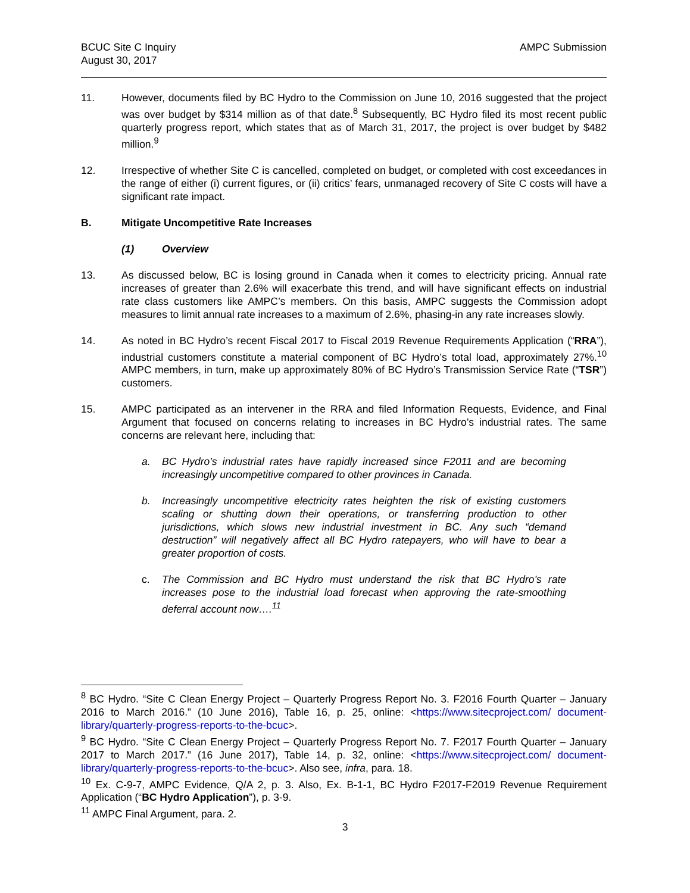BCUC Site C Inquiry
August 30, 2017
AMPC Submission
11. However, documents filed by BC Hydro to the Commission on June 10, 2016 suggested that the project was over budget by $314 million as of that date.<sup>8</sup> Subsequently, BC Hydro filed its most recent public quarterly progress report, which states that as of March 31, 2017, the project is over budget by $482 million.<sup>9</sup>
12. Irrespective of whether Site C is cancelled, completed on budget, or completed with cost exceedances in the range of either (i) current figures, or (ii) critics’ fears, unmanaged recovery of Site C costs will have a significant rate impact.
B. Mitigate Uncompetitive Rate Increases
(1) Overview
13. As discussed below, BC is losing ground in Canada when it comes to electricity pricing. Annual rate increases of greater than 2.6% will exacerbate this trend, and will have significant effects on industrial rate class customers like AMPC’s members. On this basis, AMPC suggests the Commission adopt measures to limit annual rate increases to a maximum of 2.6%, phasing-in any rate increases slowly.
14. As noted in BC Hydro’s recent Fiscal 2017 to Fiscal 2019 Revenue Requirements Application (“RRA”), industrial customers constitute a material component of BC Hydro’s total load, approximately 27%.<sup>10</sup> AMPC members, in turn, make up approximately 80% of BC Hydro’s Transmission Service Rate (“TSR”) customers.
15. AMPC participated as an intervener in the RRA and filed Information Requests, Evidence, and Final Argument that focused on concerns relating to increases in BC Hydro’s industrial rates. The same concerns are relevant here, including that:
a. BC Hydro’s industrial rates have rapidly increased since F2011 and are becoming increasingly uncompetitive compared to other provinces in Canada.
b. Increasingly uncompetitive electricity rates heighten the risk of existing customers scaling or shutting down their operations, or transferring production to other jurisdictions, which slows new industrial investment in BC. Any such “demand destruction” will negatively affect all BC Hydro ratepayers, who will have to bear a greater proportion of costs.
c. The Commission and BC Hydro must understand the risk that BC Hydro’s rate increases pose to the industrial load forecast when approving the rate-smoothing deferral account now….<sup>11</sup>
<sup>8</sup> BC Hydro. “Site C Clean Energy Project – Quarterly Progress Report No. 3. F2016 Fourth Quarter – January 2016 to March 2016.” (10 June 2016), Table 16, p. 25, online: <https://www.sitecproject.com/ document-library/quarterly-progress-reports-to-the-bcuc>.
<sup>9</sup> BC Hydro. “Site C Clean Energy Project – Quarterly Progress Report No. 7. F2017 Fourth Quarter – January 2017 to March 2017.” (16 June 2017), Table 14, p. 32, online: <https://www.sitecproject.com/ document-library/quarterly-progress-reports-to-the-bcuc>. Also see, infra, para. 18.
<sup>10</sup> Ex. C-9-7, AMPC Evidence, Q/A 2, p. 3. Also, Ex. B-1-1, BC Hydro F2017-F2019 Revenue Requirement Application (“BC Hydro Application”), p. 3-9.
<sup>11</sup> AMPC Final Argument, para. 2.
3